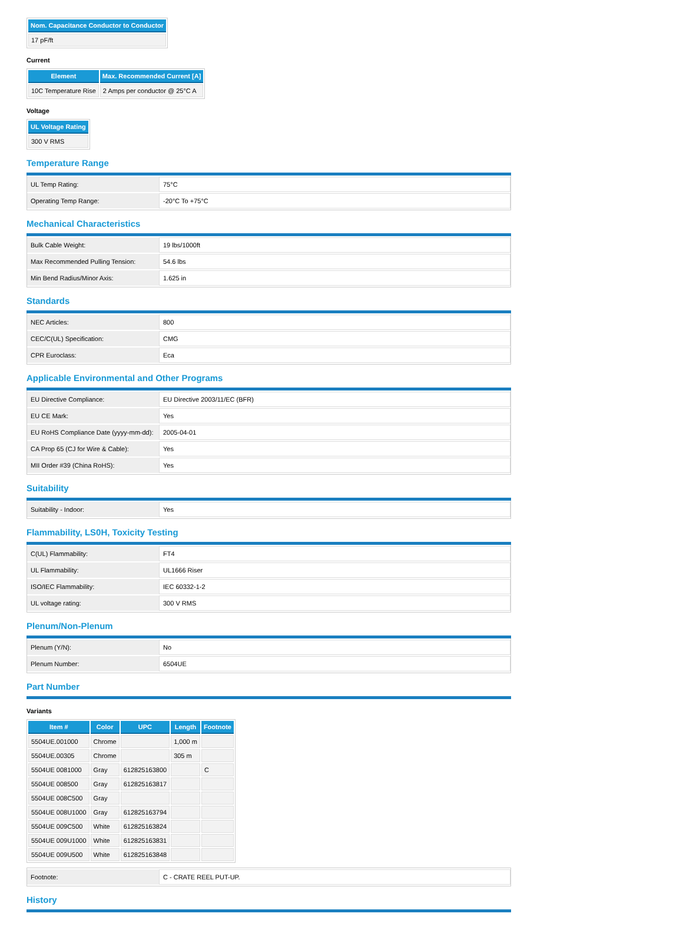| Nom. Capacitance Conductor to Conductor |
| --- |
| 17 pF/ft |
Current
| Element | Max. Recommended Current [A] |
| --- | --- |
| 10C Temperature Rise | 2 Amps per conductor @ 25°C A |
Voltage
| UL Voltage Rating |
| --- |
| 300 V RMS |
Temperature Range
| UL Temp Rating: | 75°C |
| Operating Temp Range: | -20°C To +75°C |
Mechanical Characteristics
| Bulk Cable Weight: | 19 lbs/1000ft |
| Max Recommended Pulling Tension: | 54.6 lbs |
| Min Bend Radius/Minor Axis: | 1.625 in |
Standards
| NEC Articles: | 800 |
| CEC/C(UL) Specification: | CMG |
| CPR Euroclass: | Eca |
Applicable Environmental and Other Programs
| EU Directive Compliance: | EU Directive 2003/11/EC (BFR) |
| EU CE Mark: | Yes |
| EU RoHS Compliance Date (yyyy-mm-dd): | 2005-04-01 |
| CA Prop 65 (CJ for Wire & Cable): | Yes |
| MII Order #39 (China RoHS): | Yes |
Suitability
| Suitability - Indoor: | Yes |
Flammability, LS0H, Toxicity Testing
| C(UL) Flammability: | FT4 |
| UL Flammability: | UL1666 Riser |
| ISO/IEC Flammability: | IEC 60332-1-2 |
| UL voltage rating: | 300 V RMS |
Plenum/Non-Plenum
| Plenum (Y/N): | No |
| Plenum Number: | 6504UE |
Part Number
Variants
| Item # | Color | UPC | Length | Footnote |
| --- | --- | --- | --- | --- |
| 5504UE.001000 | Chrome | | 1,000 m | |
| 5504UE.00305 | Chrome | | 305 m | |
| 5504UE 0081000 | Gray | 612825163800 | | C |
| 5504UE 008500 | Gray | 612825163817 | | |
| 5504UE 008C500 | Gray | | | |
| 5504UE 008U1000 | Gray | 612825163794 | | |
| 5504UE 009C500 | White | 612825163824 | | |
| 5504UE 009U1000 | White | 612825163831 | | |
| 5504UE 009U500 | White | 612825163848 | | |
| Footnote: | C - CRATE REEL PUT-UP. |
History